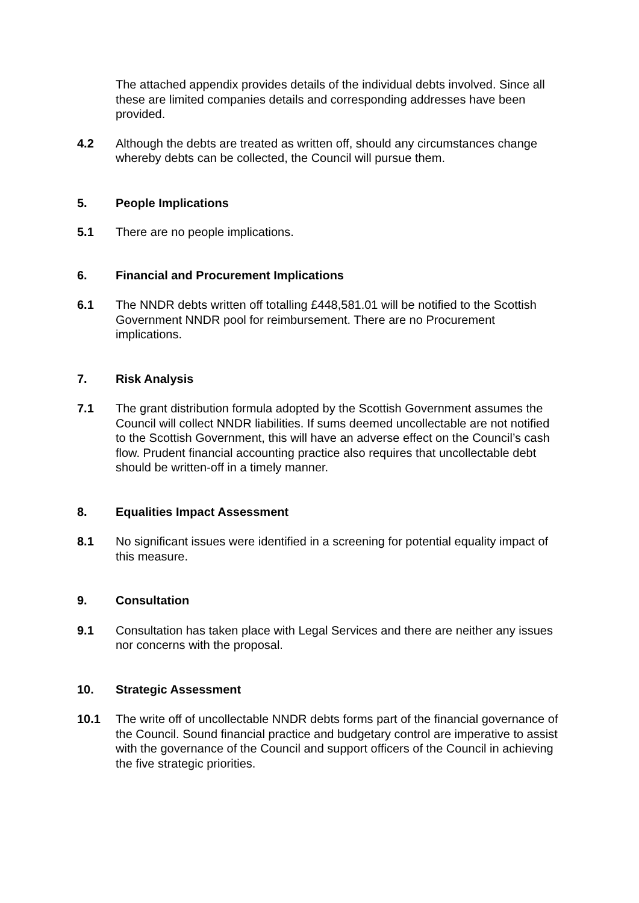The attached appendix provides details of the individual debts involved. Since all these are limited companies details and corresponding addresses have been provided.
4.2 Although the debts are treated as written off, should any circumstances change whereby debts can be collected, the Council will pursue them.
5. People Implications
5.1 There are no people implications.
6. Financial and Procurement Implications
6.1 The NNDR debts written off totalling £448,581.01 will be notified to the Scottish Government NNDR pool for reimbursement. There are no Procurement implications.
7. Risk Analysis
7.1 The grant distribution formula adopted by the Scottish Government assumes the Council will collect NNDR liabilities. If sums deemed uncollectable are not notified to the Scottish Government, this will have an adverse effect on the Council’s cash flow. Prudent financial accounting practice also requires that uncollectable debt should be written-off in a timely manner.
8. Equalities Impact Assessment
8.1 No significant issues were identified in a screening for potential equality impact of this measure.
9. Consultation
9.1 Consultation has taken place with Legal Services and there are neither any issues nor concerns with the proposal.
10. Strategic Assessment
10.1 The write off of uncollectable NNDR debts forms part of the financial governance of the Council. Sound financial practice and budgetary control are imperative to assist with the governance of the Council and support officers of the Council in achieving the five strategic priorities.